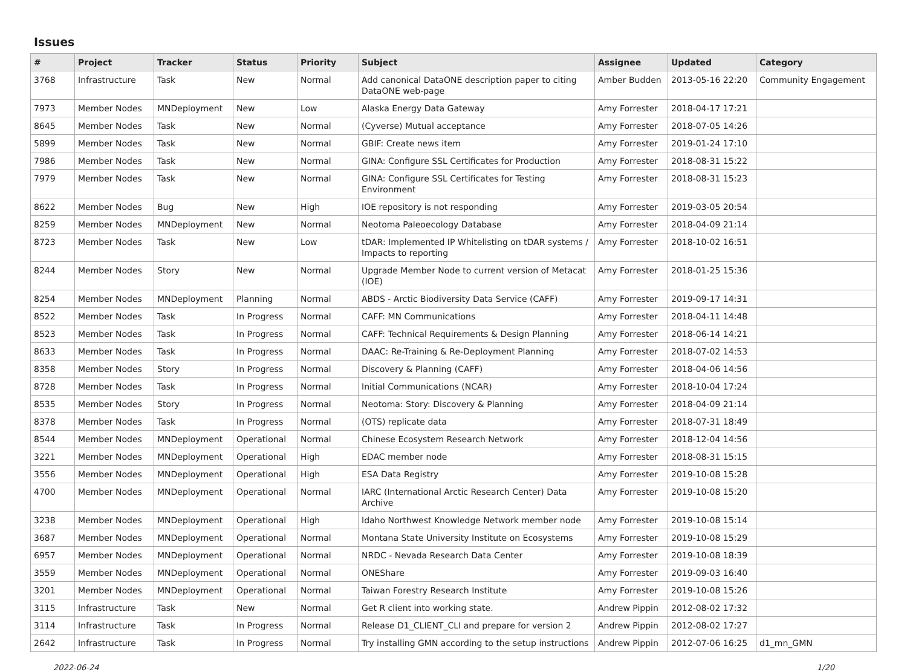Issues
| # | Project | Tracker | Status | Priority | Subject | Assignee | Updated | Category |
| --- | --- | --- | --- | --- | --- | --- | --- | --- |
| 3768 | Infrastructure | Task | New | Normal | Add canonical DataONE description paper to citing DataONE web-page | Amber Budden | 2013-05-16 22:20 | Community Engagement |
| 7973 | Member Nodes | MNDeployment | New | Low | Alaska Energy Data Gateway | Amy Forrester | 2018-04-17 17:21 | |
| 8645 | Member Nodes | Task | New | Normal | (Cyverse) Mutual acceptance | Amy Forrester | 2018-07-05 14:26 | |
| 5899 | Member Nodes | Task | New | Normal | GBIF: Create news item | Amy Forrester | 2019-01-24 17:10 | |
| 7986 | Member Nodes | Task | New | Normal | GINA: Configure SSL Certificates for Production | Amy Forrester | 2018-08-31 15:22 | |
| 7979 | Member Nodes | Task | New | Normal | GINA: Configure SSL Certificates for Testing Environment | Amy Forrester | 2018-08-31 15:23 | |
| 8622 | Member Nodes | Bug | New | High | IOE repository is not responding | Amy Forrester | 2019-03-05 20:54 | |
| 8259 | Member Nodes | MNDeployment | New | Normal | Neotoma Paleoecology Database | Amy Forrester | 2018-04-09 21:14 | |
| 8723 | Member Nodes | Task | New | Low | tDAR: Implemented IP Whitelisting on tDAR systems / Impacts to reporting | Amy Forrester | 2018-10-02 16:51 | |
| 8244 | Member Nodes | Story | New | Normal | Upgrade Member Node to current version of Metacat (IOE) | Amy Forrester | 2018-01-25 15:36 | |
| 8254 | Member Nodes | MNDeployment | Planning | Normal | ABDS - Arctic Biodiversity Data Service (CAFF) | Amy Forrester | 2019-09-17 14:31 | |
| 8522 | Member Nodes | Task | In Progress | Normal | CAFF: MN Communications | Amy Forrester | 2018-04-11 14:48 | |
| 8523 | Member Nodes | Task | In Progress | Normal | CAFF: Technical Requirements & Design Planning | Amy Forrester | 2018-06-14 14:21 | |
| 8633 | Member Nodes | Task | In Progress | Normal | DAAC: Re-Training & Re-Deployment Planning | Amy Forrester | 2018-07-02 14:53 | |
| 8358 | Member Nodes | Story | In Progress | Normal | Discovery & Planning (CAFF) | Amy Forrester | 2018-04-06 14:56 | |
| 8728 | Member Nodes | Task | In Progress | Normal | Initial Communications (NCAR) | Amy Forrester | 2018-10-04 17:24 | |
| 8535 | Member Nodes | Story | In Progress | Normal | Neotoma: Story: Discovery & Planning | Amy Forrester | 2018-04-09 21:14 | |
| 8378 | Member Nodes | Task | In Progress | Normal | (OTS) replicate data | Amy Forrester | 2018-07-31 18:49 | |
| 8544 | Member Nodes | MNDeployment | Operational | Normal | Chinese Ecosystem Research Network | Amy Forrester | 2018-12-04 14:56 | |
| 3221 | Member Nodes | MNDeployment | Operational | High | EDAC member node | Amy Forrester | 2018-08-31 15:15 | |
| 3556 | Member Nodes | MNDeployment | Operational | High | ESA Data Registry | Amy Forrester | 2019-10-08 15:28 | |
| 4700 | Member Nodes | MNDeployment | Operational | Normal | IARC (International Arctic Research Center) Data Archive | Amy Forrester | 2019-10-08 15:20 | |
| 3238 | Member Nodes | MNDeployment | Operational | High | Idaho Northwest Knowledge Network member node | Amy Forrester | 2019-10-08 15:14 | |
| 3687 | Member Nodes | MNDeployment | Operational | Normal | Montana State University Institute on Ecosystems | Amy Forrester | 2019-10-08 15:29 | |
| 6957 | Member Nodes | MNDeployment | Operational | Normal | NRDC - Nevada Research Data Center | Amy Forrester | 2019-10-08 18:39 | |
| 3559 | Member Nodes | MNDeployment | Operational | Normal | ONEShare | Amy Forrester | 2019-09-03 16:40 | |
| 3201 | Member Nodes | MNDeployment | Operational | Normal | Taiwan Forestry Research Institute | Amy Forrester | 2019-10-08 15:26 | |
| 3115 | Infrastructure | Task | New | Normal | Get R client into working state. | Andrew Pippin | 2012-08-02 17:32 | |
| 3114 | Infrastructure | Task | In Progress | Normal | Release D1_CLIENT_CLI and prepare for version 2 | Andrew Pippin | 2012-08-02 17:27 | |
| 2642 | Infrastructure | Task | In Progress | Normal | Try installing GMN according to the setup instructions | Andrew Pippin | 2012-07-06 16:25 | d1_mn_GMN |
2022-06-24 1/20